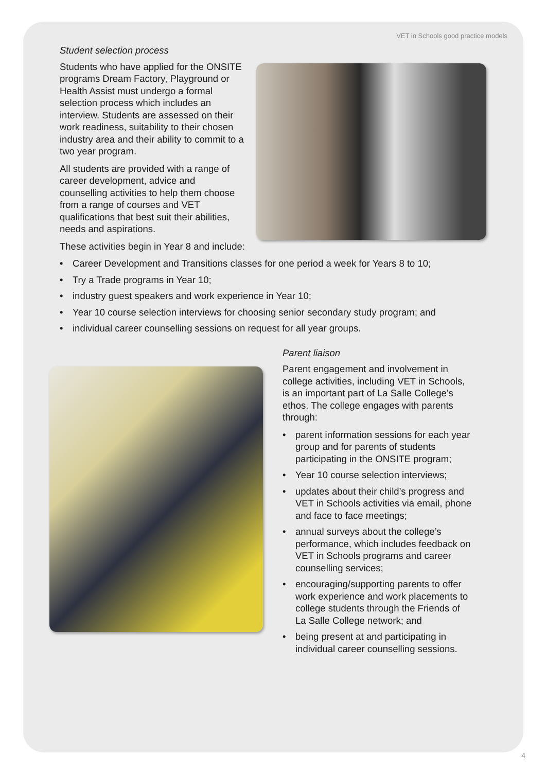VET in Schools good practice models
Student selection process
Students who have applied for the ONSITE programs Dream Factory, Playground or Health Assist must undergo a formal selection process which includes an interview. Students are assessed on their work readiness, suitability to their chosen industry area and their ability to commit to a two year program.
All students are provided with a range of career development, advice and counselling activities to help them choose from a range of courses and VET qualifications that best suit their abilities, needs and aspirations.
These activities begin in Year 8 and include:
• Career Development and Transitions classes for one period a week for Years 8 to 10;
• Try a Trade programs in Year 10;
• industry guest speakers and work experience in Year 10;
• Year 10 course selection interviews for choosing senior secondary study program; and
• individual career counselling sessions on request for all year groups.
Parent liaison
Parent engagement and involvement in college activities, including VET in Schools, is an important part of La Salle College’s ethos. The college engages with parents through:
• parent information sessions for each year group and for parents of students participating in the ONSITE program;
• Year 10 course selection interviews;
• updates about their child’s progress and VET in Schools activities via email, phone and face to face meetings;
• annual surveys about the college’s performance, which includes feedback on VET in Schools programs and career counselling services;
• encouraging/supporting parents to offer work experience and work placements to college students through the Friends of La Salle College network; and
• being present at and participating in individual career counselling sessions.
4